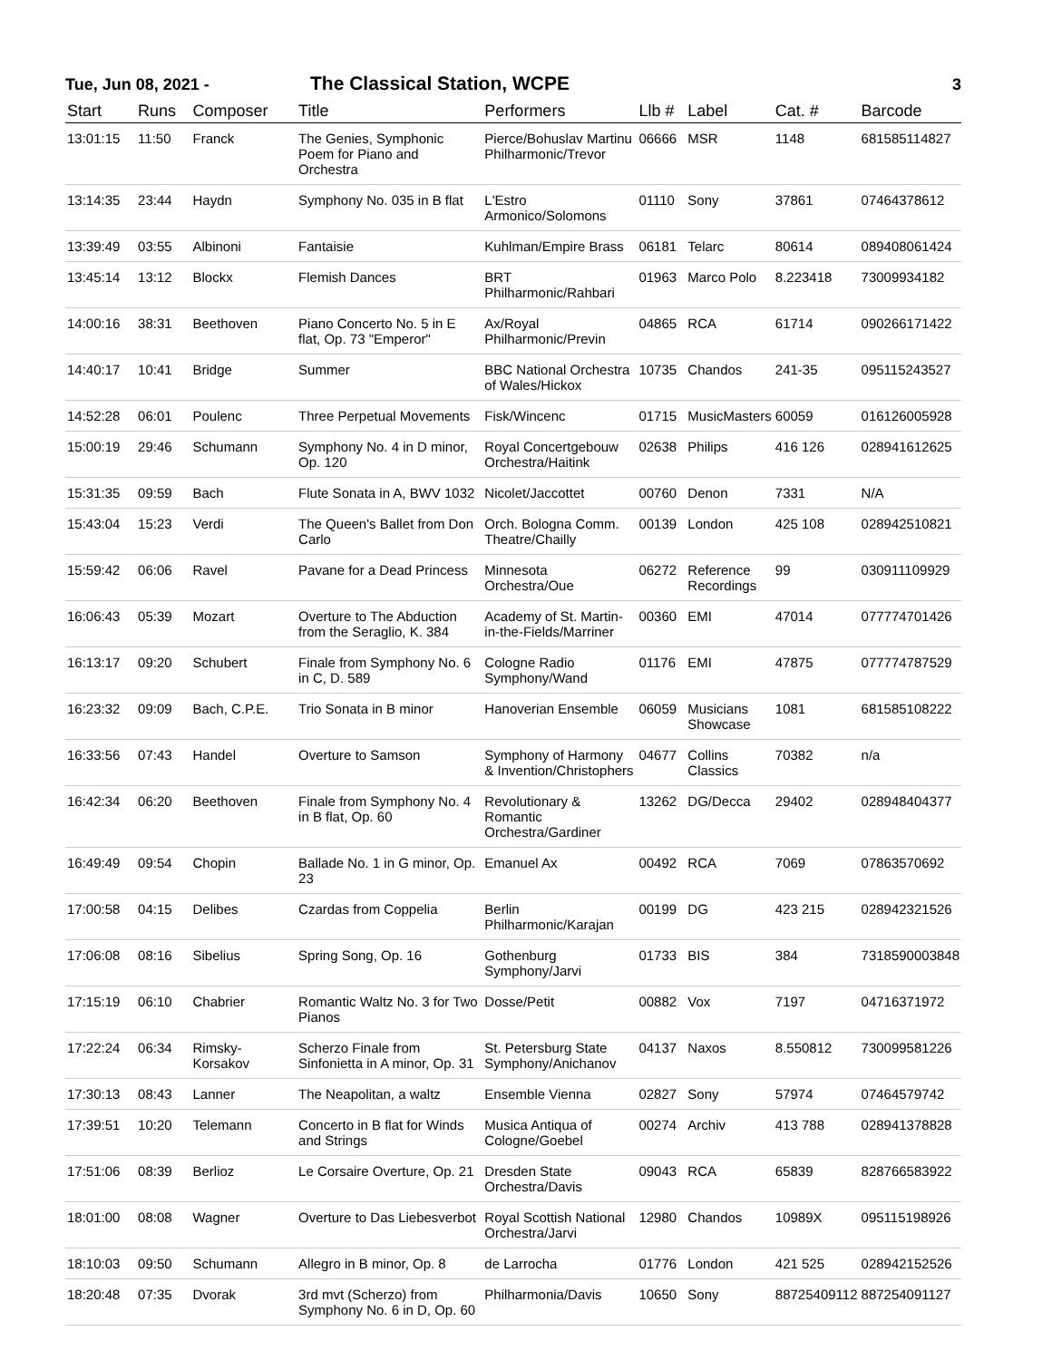Tue, Jun 08, 2021 - The Classical Station, WCPE 3
| Start | Runs | Composer | Title | Performers | Llb # | Label | Cat. # | Barcode |
| --- | --- | --- | --- | --- | --- | --- | --- | --- |
| 13:01:15 | 11:50 | Franck | The Genies, Symphonic Poem for Piano and Orchestra | Pierce/Bohuslav Martinu Philharmonic/Trevor | 06666 | MSR | 1148 | 681585114827 |
| 13:14:35 | 23:44 | Haydn | Symphony No. 035 in B flat | L'Estro Armonico/Solomons | 01110 | Sony | 37861 | 07464378612 |
| 13:39:49 | 03:55 | Albinoni | Fantaisie | Kuhlman/Empire Brass | 06181 | Telarc | 80614 | 089408061424 |
| 13:45:14 | 13:12 | Blockx | Flemish Dances | BRT Philharmonic/Rahbari | 01963 | Marco Polo | 8.223418 | 73009934182 |
| 14:00:16 | 38:31 | Beethoven | Piano Concerto No. 5 in E flat, Op. 73 "Emperor" | Ax/Royal Philharmonic/Previn | 04865 | RCA | 61714 | 090266171422 |
| 14:40:17 | 10:41 | Bridge | Summer | BBC National Orchestra of Wales/Hickox | 10735 | Chandos | 241-35 | 095115243527 |
| 14:52:28 | 06:01 | Poulenc | Three Perpetual Movements | Fisk/Wincenc | 01715 | MusicMasters | 60059 | 016126005928 |
| 15:00:19 | 29:46 | Schumann | Symphony No. 4 in D minor, Op. 120 | Royal Concertgebouw Orchestra/Haitink | 02638 | Philips | 416 126 | 028941612625 |
| 15:31:35 | 09:59 | Bach | Flute Sonata in A, BWV 1032 | Nicolet/Jaccottet | 00760 | Denon | 7331 | N/A |
| 15:43:04 | 15:23 | Verdi | The Queen's Ballet from Don Carlo | Orch. Bologna Comm. Theatre/Chailly | 00139 | London | 425 108 | 028942510821 |
| 15:59:42 | 06:06 | Ravel | Pavane for a Dead Princess | Minnesota Orchestra/Oue | 06272 | Reference Recordings | 99 | 030911109929 |
| 16:06:43 | 05:39 | Mozart | Overture to The Abduction from the Seraglio, K. 384 | Academy of St. Martin-in-the-Fields/Marriner | 00360 | EMI | 47014 | 077774701426 |
| 16:13:17 | 09:20 | Schubert | Finale from Symphony No. 6 in C, D. 589 | Cologne Radio Symphony/Wand | 01176 | EMI | 47875 | 077774787529 |
| 16:23:32 | 09:09 | Bach, C.P.E. | Trio Sonata in B minor | Hanoverian Ensemble | 06059 | Musicians Showcase | 1081 | 681585108222 |
| 16:33:56 | 07:43 | Handel | Overture to Samson | Symphony of Harmony & Invention/Christophers | 04677 | Collins Classics | 70382 | n/a |
| 16:42:34 | 06:20 | Beethoven | Finale from Symphony No. 4 in B flat, Op. 60 | Revolutionary & Romantic Orchestra/Gardiner | 13262 | DG/Decca | 29402 | 028948404377 |
| 16:49:49 | 09:54 | Chopin | Ballade No. 1 in G minor, Op. 23 | Emanuel Ax | 00492 | RCA | 7069 | 07863570692 |
| 17:00:58 | 04:15 | Delibes | Czardas from Coppelia | Berlin Philharmonic/Karajan | 00199 | DG | 423 215 | 028942321526 |
| 17:06:08 | 08:16 | Sibelius | Spring Song, Op. 16 | Gothenburg Symphony/Jarvi | 01733 | BIS | 384 | 7318590003848 |
| 17:15:19 | 06:10 | Chabrier | Romantic Waltz No. 3 for Two Pianos | Dosse/Petit | 00882 | Vox | 7197 | 04716371972 |
| 17:22:24 | 06:34 | Rimsky-Korsakov | Scherzo Finale from Sinfonietta in A minor, Op. 31 | St. Petersburg State Symphony/Anichanov | 04137 | Naxos | 8.550812 | 730099581226 |
| 17:30:13 | 08:43 | Lanner | The Neapolitan, a waltz | Ensemble Vienna | 02827 | Sony | 57974 | 07464579742 |
| 17:39:51 | 10:20 | Telemann | Concerto in B flat for Winds and Strings | Musica Antiqua of Cologne/Goebel | 00274 | Archiv | 413 788 | 028941378828 |
| 17:51:06 | 08:39 | Berlioz | Le Corsaire Overture, Op. 21 | Dresden State Orchestra/Davis | 09043 | RCA | 65839 | 828766583922 |
| 18:01:00 | 08:08 | Wagner | Overture to Das Liebesverbot | Royal Scottish National Orchestra/Jarvi | 12980 | Chandos | 10989X | 095115198926 |
| 18:10:03 | 09:50 | Schumann | Allegro in B minor, Op. 8 | de Larrocha | 01776 | London | 421 525 | 028942152526 |
| 18:20:48 | 07:35 | Dvorak | 3rd mvt (Scherzo) from Symphony No. 6 in D, Op. 60 | Philharmonia/Davis | 10650 | Sony | 88725409112 | 887254091127 |